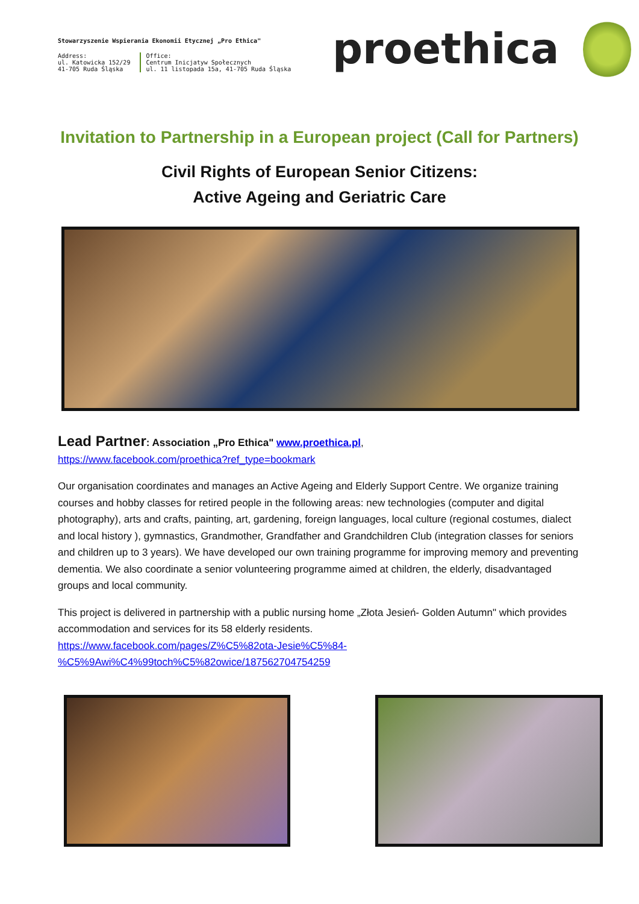Stowarzyszenie Wspierania Ekonomii Etycznej „Pro Ethica"
Address:
ul. Katowicka 152/29
41-705 Ruda Śląska
Office:
Centrum Inicjatyw Społecznych
ul. 11 listopada 15a, 41-705 Ruda Śląska
proethica
Invitation to Partnership in a European project (Call for Partners)
Civil Rights of European Senior Citizens:
Active Ageing and Geriatric Care
Lead Partner: Association „Pro Ethica" www.proethica.pl,
https://www.facebook.com/proethica?ref_type=bookmark
Our organisation coordinates and manages an Active Ageing and Elderly Support Centre. We organize training courses and hobby classes for retired people in the following areas: new technologies (computer and digital photography), arts and crafts, painting, art, gardening, foreign languages, local culture (regional costumes, dialect and local history ), gymnastics, Grandmother, Grandfather and Grandchildren Club (integration classes for seniors and children up to 3 years). We have developed our own training programme for improving memory and preventing dementia. We also coordinate a senior volunteering programme aimed at children, the elderly, disadvantaged groups and local community.
This project is delivered in partnership with a public nursing home „Złota Jesień- Golden Autumn" which provides accommodation and services for its 58 elderly residents.
https://www.facebook.com/pages/Z%C5%82ota-Jesie%C5%84-
%C5%9Awi%C4%99toch%C5%82owice/187562704754259